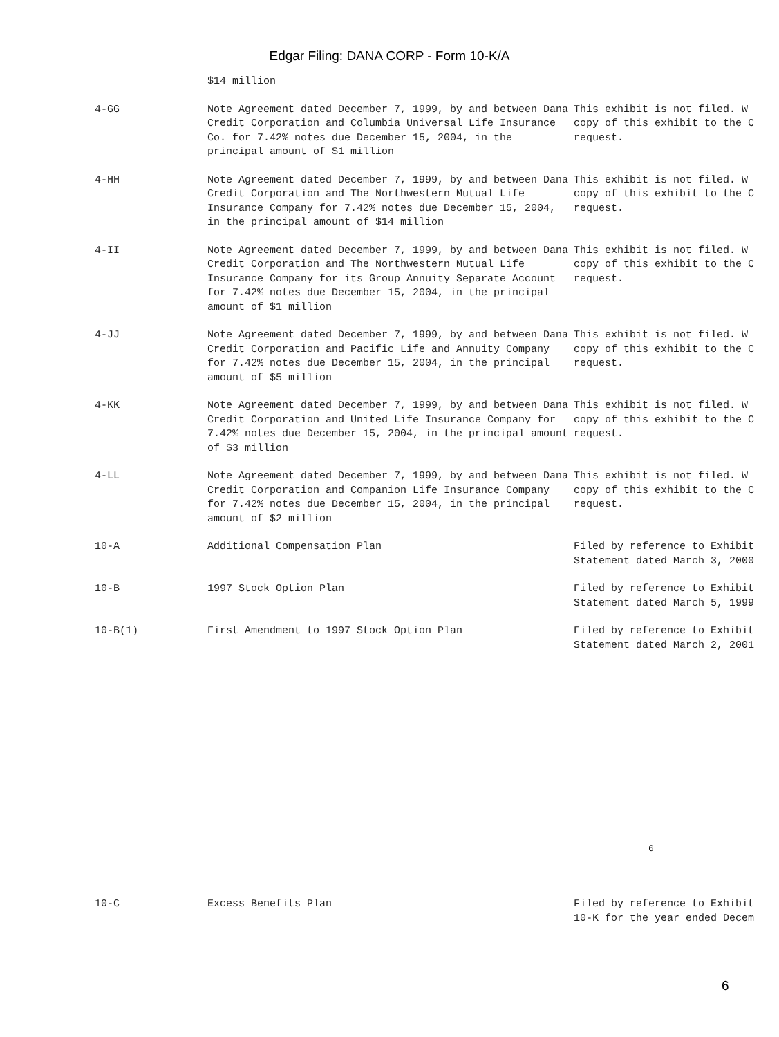Edgar Filing: DANA CORP - Form 10-K/A
| | $14 million | |
| 4-GG | Note Agreement dated December 7, 1999, by and between Dana Credit Corporation and Columbia Universal Life Insurance Co. for 7.42% notes due December 15, 2004, in the principal amount of $1 million | This exhibit is not filed. W copy of this exhibit to the C request. |
| 4-HH | Note Agreement dated December 7, 1999, by and between Dana Credit Corporation and The Northwestern Mutual Life Insurance Company for 7.42% notes due December 15, 2004, in the principal amount of $14 million | This exhibit is not filed. W copy of this exhibit to the C request. |
| 4-II | Note Agreement dated December 7, 1999, by and between Dana Credit Corporation and The Northwestern Mutual Life Insurance Company for its Group Annuity Separate Account for 7.42% notes due December 15, 2004, in the principal amount of $1 million | This exhibit is not filed. W copy of this exhibit to the C request. |
| 4-JJ | Note Agreement dated December 7, 1999, by and between Dana Credit Corporation and Pacific Life and Annuity Company for 7.42% notes due December 15, 2004, in the principal amount of $5 million | This exhibit is not filed. W copy of this exhibit to the C request. |
| 4-KK | Note Agreement dated December 7, 1999, by and between Dana Credit Corporation and United Life Insurance Company for 7.42% notes due December 15, 2004, in the principal amount of $3 million | This exhibit is not filed. W copy of this exhibit to the C request. |
| 4-LL | Note Agreement dated December 7, 1999, by and between Dana Credit Corporation and Companion Life Insurance Company for 7.42% notes due December 15, 2004, in the principal amount of $2 million | This exhibit is not filed. W copy of this exhibit to the C request. |
| 10-A | Additional Compensation Plan | Filed by reference to Exhibit Statement dated March 3, 2000 |
| 10-B | 1997 Stock Option Plan | Filed by reference to Exhibit Statement dated March 5, 1999 |
| 10-B(1) | First Amendment to 1997 Stock Option Plan | Filed by reference to Exhibit Statement dated March 2, 2001 |
6
| 10-C | Excess Benefits Plan | Filed by reference to Exhibit 10-K for the year ended Decem |
6